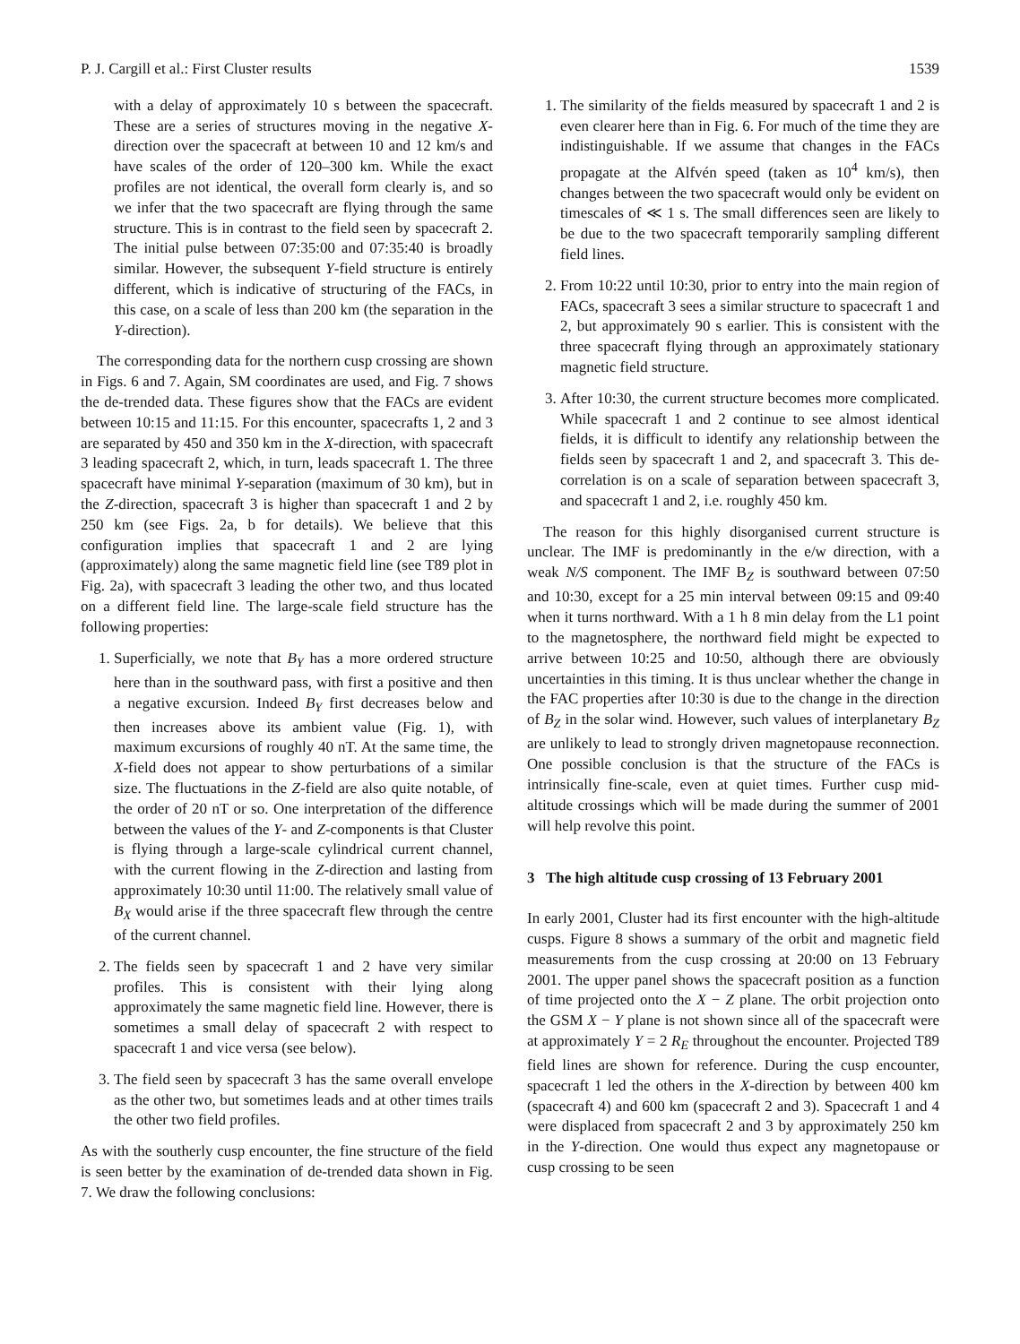P. J. Cargill et al.: First Cluster results 1539
with a delay of approximately 10 s between the spacecraft. These are a series of structures moving in the negative X-direction over the spacecraft at between 10 and 12 km/s and have scales of the order of 120–300 km. While the exact profiles are not identical, the overall form clearly is, and so we infer that the two spacecraft are flying through the same structure. This is in contrast to the field seen by spacecraft 2. The initial pulse between 07:35:00 and 07:35:40 is broadly similar. However, the subsequent Y-field structure is entirely different, which is indicative of structuring of the FACs, in this case, on a scale of less than 200 km (the separation in the Y-direction).
The corresponding data for the northern cusp crossing are shown in Figs. 6 and 7. Again, SM coordinates are used, and Fig. 7 shows the de-trended data. These figures show that the FACs are evident between 10:15 and 11:15. For this encounter, spacecrafts 1, 2 and 3 are separated by 450 and 350 km in the X-direction, with spacecraft 3 leading spacecraft 2, which, in turn, leads spacecraft 1. The three spacecraft have minimal Y-separation (maximum of 30 km), but in the Z-direction, spacecraft 3 is higher than spacecraft 1 and 2 by 250 km (see Figs. 2a, b for details). We believe that this configuration implies that spacecraft 1 and 2 are lying (approximately) along the same magnetic field line (see T89 plot in Fig. 2a), with spacecraft 3 leading the other two, and thus located on a different field line. The large-scale field structure has the following properties:
1. Superficially, we note that B<sub>Y</sub> has a more ordered structure here than in the southward pass, with first a positive and then a negative excursion. Indeed B<sub>Y</sub> first decreases below and then increases above its ambient value (Fig. 1), with maximum excursions of roughly 40 nT. At the same time, the X-field does not appear to show perturbations of a similar size. The fluctuations in the Z-field are also quite notable, of the order of 20 nT or so. One interpretation of the difference between the values of the Y- and Z-components is that Cluster is flying through a large-scale cylindrical current channel, with the current flowing in the Z-direction and lasting from approximately 10:30 until 11:00. The relatively small value of B<sub>X</sub> would arise if the three spacecraft flew through the centre of the current channel.
2. The fields seen by spacecraft 1 and 2 have very similar profiles. This is consistent with their lying along approximately the same magnetic field line. However, there is sometimes a small delay of spacecraft 2 with respect to spacecraft 1 and vice versa (see below).
3. The field seen by spacecraft 3 has the same overall envelope as the other two, but sometimes leads and at other times trails the other two field profiles.
As with the southerly cusp encounter, the fine structure of the field is seen better by the examination of de-trended data shown in Fig. 7. We draw the following conclusions:
1. The similarity of the fields measured by spacecraft 1 and 2 is even clearer here than in Fig. 6. For much of the time they are indistinguishable. If we assume that changes in the FACs propagate at the Alfvén speed (taken as 10<sup>4</sup> km/s), then changes between the two spacecraft would only be evident on timescales of ≪ 1 s. The small differences seen are likely to be due to the two spacecraft temporarily sampling different field lines.
2. From 10:22 until 10:30, prior to entry into the main region of FACs, spacecraft 3 sees a similar structure to spacecraft 1 and 2, but approximately 90 s earlier. This is consistent with the three spacecraft flying through an approximately stationary magnetic field structure.
3. After 10:30, the current structure becomes more complicated. While spacecraft 1 and 2 continue to see almost identical fields, it is difficult to identify any relationship between the fields seen by spacecraft 1 and 2, and spacecraft 3. This de-correlation is on a scale of separation between spacecraft 3, and spacecraft 1 and 2, i.e. roughly 450 km.
The reason for this highly disorganised current structure is unclear. The IMF is predominantly in the e/w direction, with a weak N/S component. The IMF B<sub>Z</sub> is southward between 07:50 and 10:30, except for a 25 min interval between 09:15 and 09:40 when it turns northward. With a 1 h 8 min delay from the L1 point to the magnetosphere, the northward field might be expected to arrive between 10:25 and 10:50, although there are obviously uncertainties in this timing. It is thus unclear whether the change in the FAC properties after 10:30 is due to the change in the direction of B<sub>Z</sub> in the solar wind. However, such values of interplanetary B<sub>Z</sub> are unlikely to lead to strongly driven magnetopause reconnection. One possible conclusion is that the structure of the FACs is intrinsically fine-scale, even at quiet times. Further cusp mid-altitude crossings which will be made during the summer of 2001 will help revolve this point.
3 The high altitude cusp crossing of 13 February 2001
In early 2001, Cluster had its first encounter with the high-altitude cusps. Figure 8 shows a summary of the orbit and magnetic field measurements from the cusp crossing at 20:00 on 13 February 2001. The upper panel shows the spacecraft position as a function of time projected onto the X − Z plane. The orbit projection onto the GSM X − Y plane is not shown since all of the spacecraft were at approximately Y = 2 R<sub>E</sub> throughout the encounter. Projected T89 field lines are shown for reference. During the cusp encounter, spacecraft 1 led the others in the X-direction by between 400 km (spacecraft 4) and 600 km (spacecraft 2 and 3). Spacecraft 1 and 4 were displaced from spacecraft 2 and 3 by approximately 250 km in the Y-direction. One would thus expect any magnetopause or cusp crossing to be seen